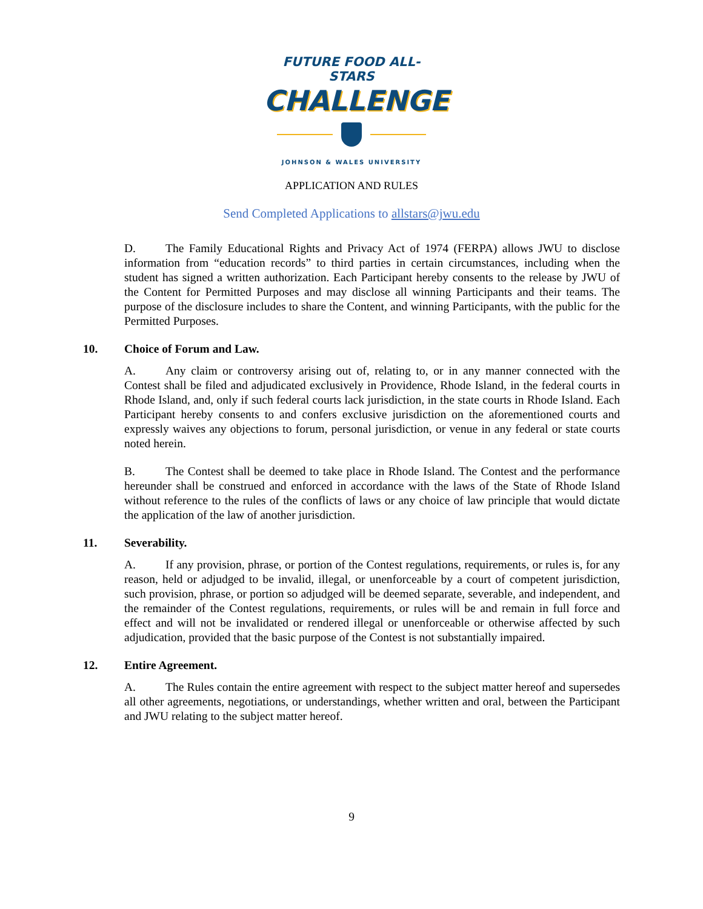FUTURE FOOD ALL-STARS
CHALLENGE
JOHNSON & WALES UNIVERSITY
APPLICATION AND RULES
Send Completed Applications to allstars@jwu.edu
D. The Family Educational Rights and Privacy Act of 1974 (FERPA) allows JWU to disclose information from “education records” to third parties in certain circumstances, including when the student has signed a written authorization. Each Participant hereby consents to the release by JWU of the Content for Permitted Purposes and may disclose all winning Participants and their teams. The purpose of the disclosure includes to share the Content, and winning Participants, with the public for the Permitted Purposes.
10. Choice of Forum and Law.
A. Any claim or controversy arising out of, relating to, or in any manner connected with the Contest shall be filed and adjudicated exclusively in Providence, Rhode Island, in the federal courts in Rhode Island, and, only if such federal courts lack jurisdiction, in the state courts in Rhode Island. Each Participant hereby consents to and confers exclusive jurisdiction on the aforementioned courts and expressly waives any objections to forum, personal jurisdiction, or venue in any federal or state courts noted herein.
B. The Contest shall be deemed to take place in Rhode Island. The Contest and the performance hereunder shall be construed and enforced in accordance with the laws of the State of Rhode Island without reference to the rules of the conflicts of laws or any choice of law principle that would dictate the application of the law of another jurisdiction.
11. Severability.
A. If any provision, phrase, or portion of the Contest regulations, requirements, or rules is, for any reason, held or adjudged to be invalid, illegal, or unenforceable by a court of competent jurisdiction, such provision, phrase, or portion so adjudged will be deemed separate, severable, and independent, and the remainder of the Contest regulations, requirements, or rules will be and remain in full force and effect and will not be invalidated or rendered illegal or unenforceable or otherwise affected by such adjudication, provided that the basic purpose of the Contest is not substantially impaired.
12. Entire Agreement.
A. The Rules contain the entire agreement with respect to the subject matter hereof and supersedes all other agreements, negotiations, or understandings, whether written and oral, between the Participant and JWU relating to the subject matter hereof.
9